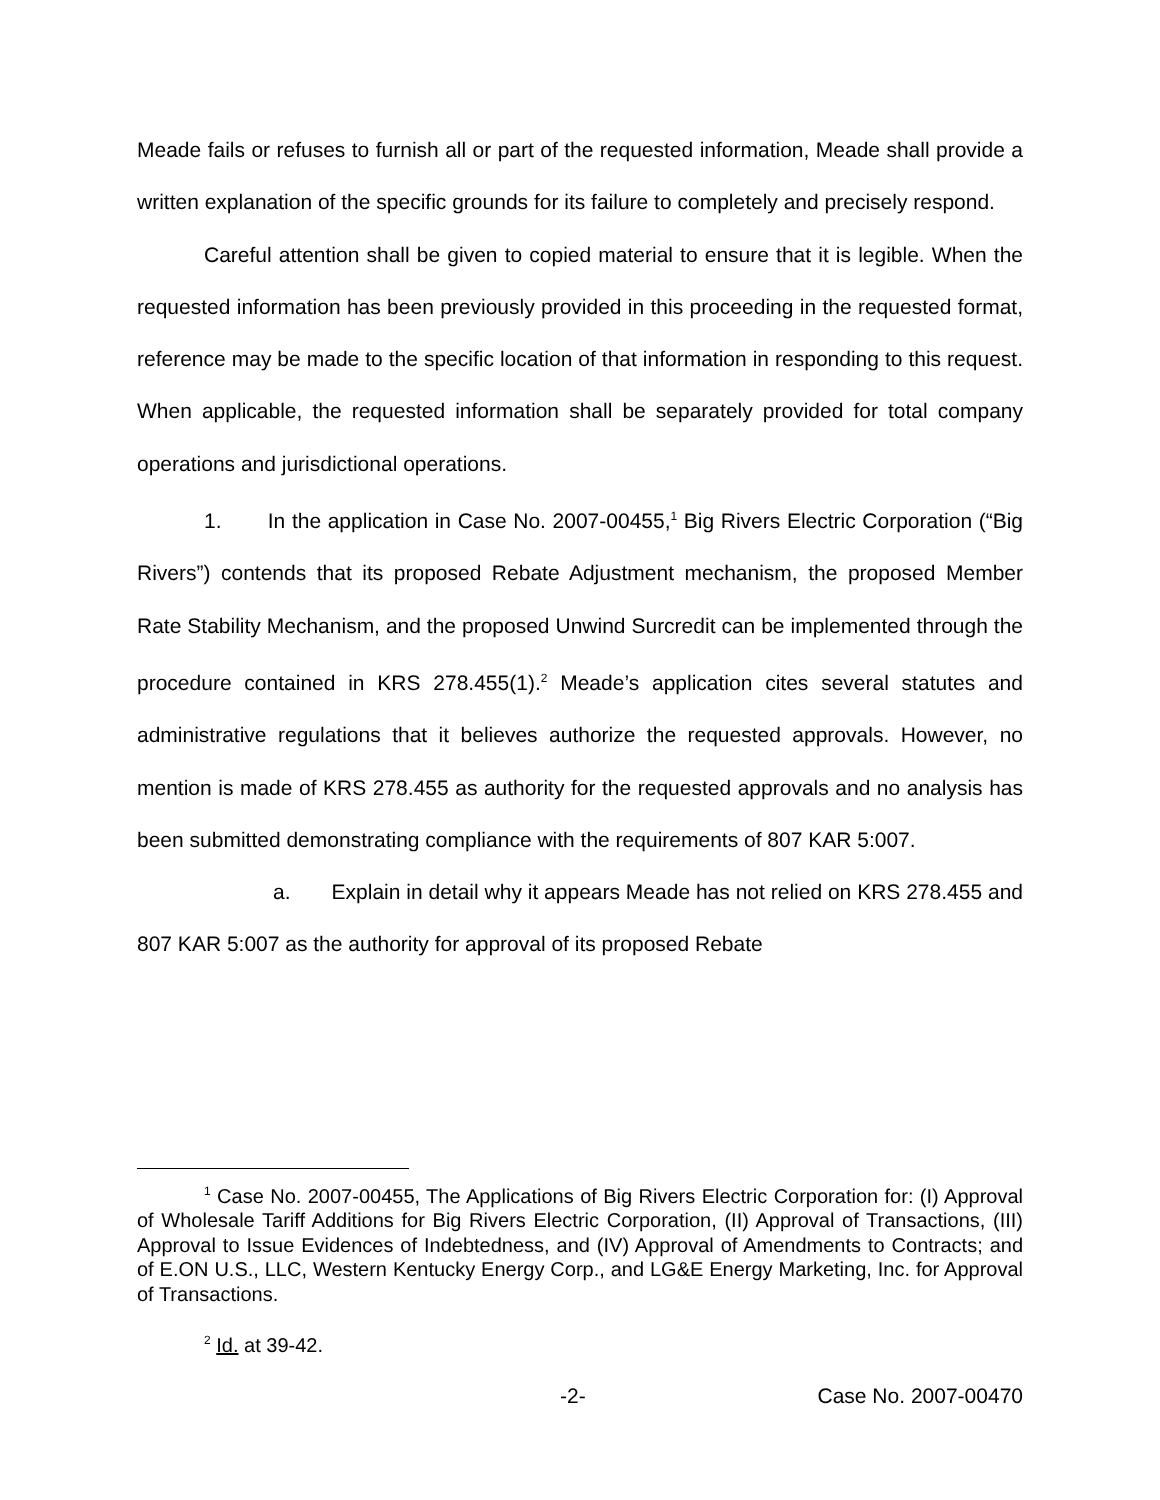Meade fails or refuses to furnish all or part of the requested information, Meade shall provide a written explanation of the specific grounds for its failure to completely and precisely respond.
Careful attention shall be given to copied material to ensure that it is legible. When the requested information has been previously provided in this proceeding in the requested format, reference may be made to the specific location of that information in responding to this request. When applicable, the requested information shall be separately provided for total company operations and jurisdictional operations.
1. In the application in Case No. 2007-00455,<sup>1</sup> Big Rivers Electric Corporation (“Big Rivers”) contends that its proposed Rebate Adjustment mechanism, the proposed Member Rate Stability Mechanism, and the proposed Unwind Surcredit can be implemented through the procedure contained in KRS 278.455(1).<sup>2</sup> Meade’s application cites several statutes and administrative regulations that it believes authorize the requested approvals. However, no mention is made of KRS 278.455 as authority for the requested approvals and no analysis has been submitted demonstrating compliance with the requirements of 807 KAR 5:007.
a. Explain in detail why it appears Meade has not relied on KRS 278.455 and 807 KAR 5:007 as the authority for approval of its proposed Rebate
<sup>1</sup> Case No. 2007-00455, The Applications of Big Rivers Electric Corporation for: (I) Approval of Wholesale Tariff Additions for Big Rivers Electric Corporation, (II) Approval of Transactions, (III) Approval to Issue Evidences of Indebtedness, and (IV) Approval of Amendments to Contracts; and of E.ON U.S., LLC, Western Kentucky Energy Corp., and LG&E Energy Marketing, Inc. for Approval of Transactions.
<sup>2</sup> Id. at 39-42.
-2- Case No. 2007-00470